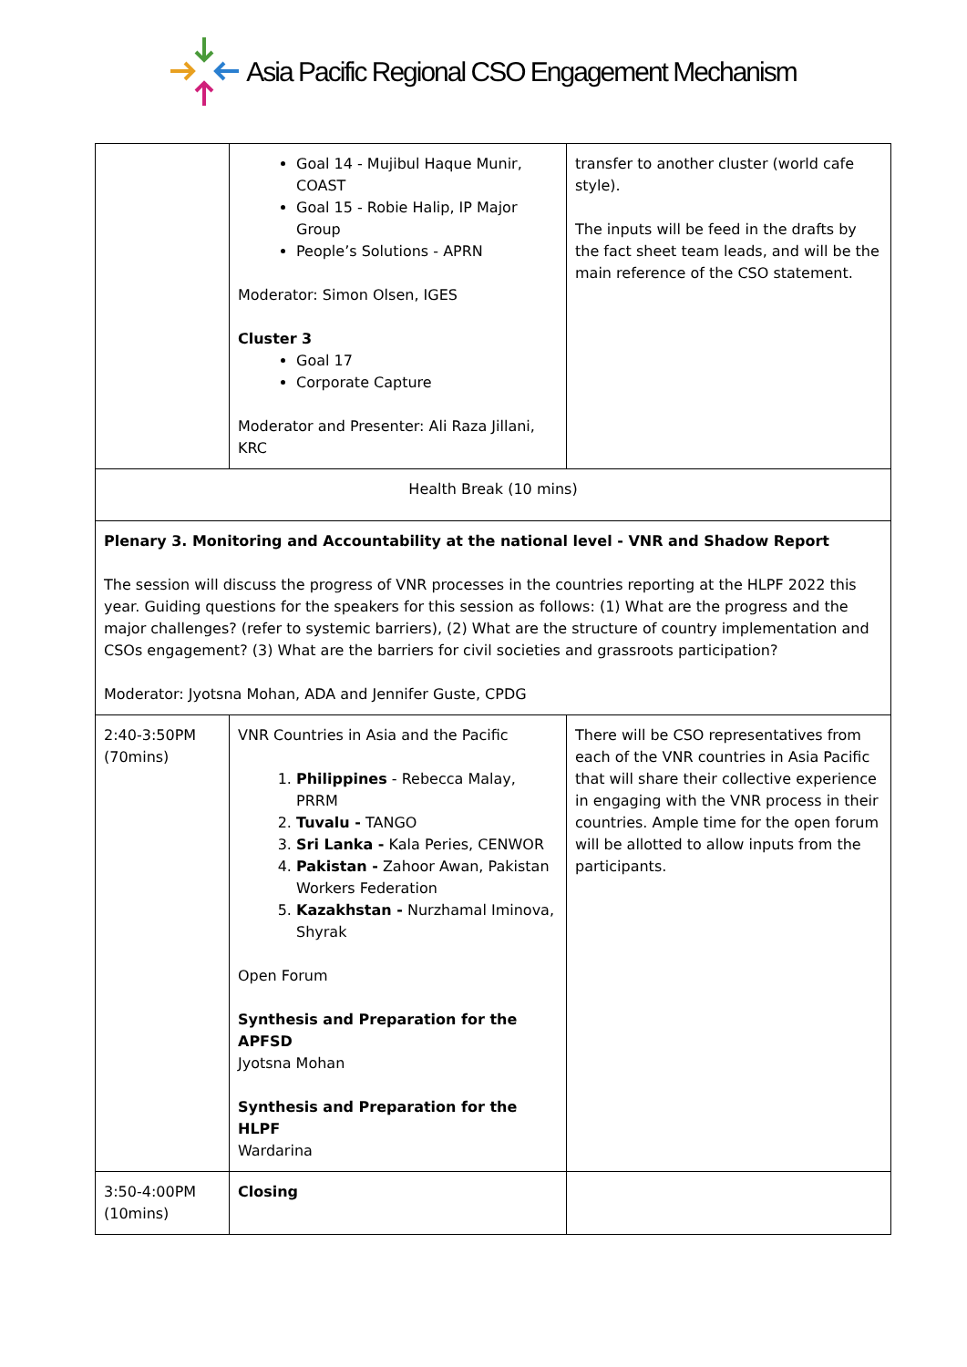Asia Pacific Regional CSO Engagement Mechanism
| | Goal 14 - Mujibul Haque Munir, COAST Goal 15 - Robie Halip, IP Major Group People’s Solutions - APRN Moderator: Simon Olsen, IGES Cluster 3 Goal 17 Corporate Capture Moderator and Presenter: Ali Raza Jillani, KRC | transfer to another cluster (world cafe style). The inputs will be feed in the drafts by the fact sheet team leads, and will be the main reference of the CSO statement. |
| Health Break (10 mins) | | |
| Plenary 3. Monitoring and Accountability at the national level - VNR and Shadow Report The session will discuss the progress of VNR processes in the countries reporting at the HLPF 2022 this year. Guiding questions for the speakers for this session as follows: (1) What are the progress and the major challenges? (refer to systemic barriers), (2) What are the structure of country implementation and CSOs engagement? (3) What are the barriers for civil societies and grassroots participation? Moderator: Jyotsna Mohan, ADA and Jennifer Guste, CPDG | | |
| 2:40-3:50PM (70mins) | VNR Countries in Asia and the Pacific 1. Philippines - Rebecca Malay, PRRM 2. Tuvalu - TANGO 3. Sri Lanka - Kala Peries, CENWOR 4. Pakistan - Zahoor Awan, Pakistan Workers Federation 5. Kazakhstan - Nurzhamal Iminova, Shyrak Open Forum Synthesis and Preparation for the APFSD Jyotsna Mohan Synthesis and Preparation for the HLPF Wardarina | There will be CSO representatives from each of the VNR countries in Asia Pacific that will share their collective experience in engaging with the VNR process in their countries. Ample time for the open forum will be allotted to allow inputs from the participants. |
| 3:50-4:00PM (10mins) | Closing | |